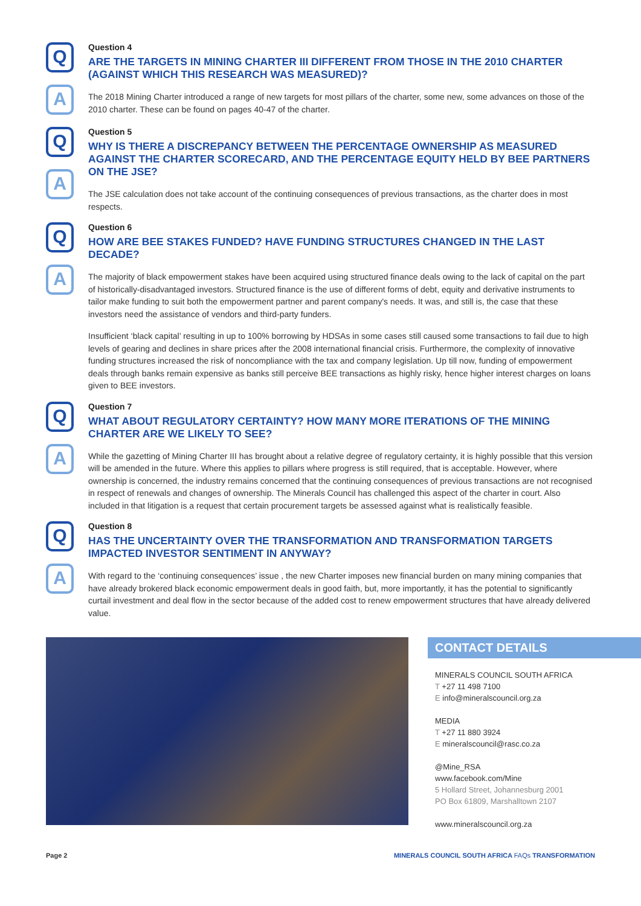Q
A
Question 4
ARE THE TARGETS IN MINING CHARTER III DIFFERENT FROM THOSE IN THE 2010 CHARTER (AGAINST WHICH THIS RESEARCH WAS MEASURED)?
The 2018 Mining Charter introduced a range of new targets for most pillars of the charter, some new, some advances on those of the 2010 charter. These can be found on pages 40-47 of the charter.
Q
A
Question 5
WHY IS THERE A DISCREPANCY BETWEEN THE PERCENTAGE OWNERSHIP AS MEASURED AGAINST THE CHARTER SCORECARD, AND THE PERCENTAGE EQUITY HELD BY BEE PARTNERS ON THE JSE?
The JSE calculation does not take account of the continuing consequences of previous transactions, as the charter does in most respects.
Q
A
Question 6
HOW ARE BEE STAKES FUNDED? HAVE FUNDING STRUCTURES CHANGED IN THE LAST DECADE?
The majority of black empowerment stakes have been acquired using structured finance deals owing to the lack of capital on the part of historically-disadvantaged investors. Structured finance is the use of different forms of debt, equity and derivative instruments to tailor make funding to suit both the empowerment partner and parent company's needs. It was, and still is, the case that these investors need the assistance of vendors and third-party funders.
Insufficient ‘black capital’ resulting in up to 100% borrowing by HDSAs in some cases still caused some transactions to fail due to high levels of gearing and declines in share prices after the 2008 international financial crisis. Furthermore, the complexity of innovative funding structures increased the risk of noncompliance with the tax and company legislation. Up till now, funding of empowerment deals through banks remain expensive as banks still perceive BEE transactions as highly risky, hence higher interest charges on loans given to BEE investors.
Q
A
Question 7
WHAT ABOUT REGULATORY CERTAINTY? HOW MANY MORE ITERATIONS OF THE MINING CHARTER ARE WE LIKELY TO SEE?
While the gazetting of Mining Charter III has brought about a relative degree of regulatory certainty, it is highly possible that this version will be amended in the future. Where this applies to pillars where progress is still required, that is acceptable. However, where ownership is concerned, the industry remains concerned that the continuing consequences of previous transactions are not recognised in respect of renewals and changes of ownership. The Minerals Council has challenged this aspect of the charter in court. Also included in that litigation is a request that certain procurement targets be assessed against what is realistically feasible.
Q
A
Question 8
HAS THE UNCERTAINTY OVER THE TRANSFORMATION AND TRANSFORMATION TARGETS IMPACTED INVESTOR SENTIMENT IN ANYWAY?
With regard to the ‘continuing consequences’ issue , the new Charter imposes new financial burden on many mining companies that have already brokered black economic empowerment deals in good faith, but, more importantly, it has the potential to significantly curtail investment and deal flow in the sector because of the added cost to renew empowerment structures that have already delivered value.
CONTACT DETAILS
MINERALS COUNCIL SOUTH AFRICA
T +27 11 498 7100
E info@mineralscouncil.org.za
MEDIA
T +27 11 880 3924
E mineralscouncil@rasc.co.za
@Mine_RSA
www.facebook.com/Mine
5 Hollard Street, Johannesburg 2001
PO Box 61809, Marshalltown 2107
www.mineralscouncil.org.za
Page 2 MINERALS COUNCIL SOUTH AFRICA FAQs TRANSFORMATION